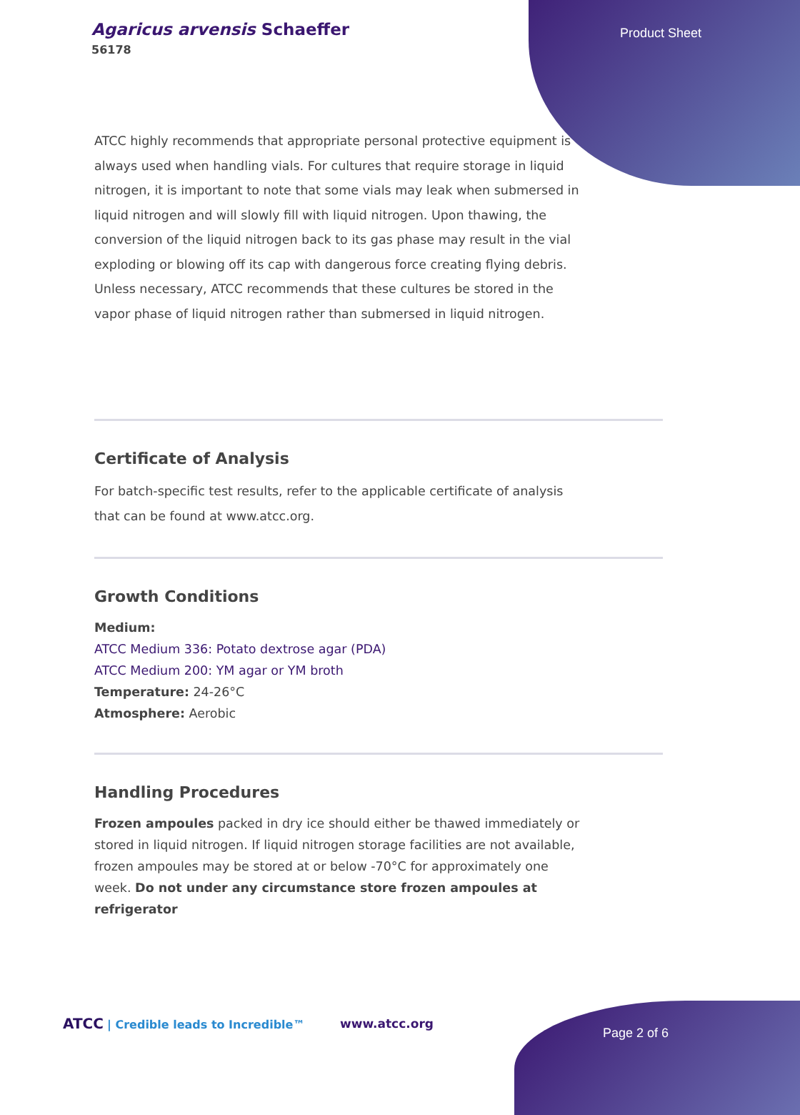Agaricus arvensis Schaeffer
56178
Product Sheet
ATCC highly recommends that appropriate personal protective equipment is always used when handling vials. For cultures that require storage in liquid nitrogen, it is important to note that some vials may leak when submersed in liquid nitrogen and will slowly fill with liquid nitrogen. Upon thawing, the conversion of the liquid nitrogen back to its gas phase may result in the vial exploding or blowing off its cap with dangerous force creating flying debris. Unless necessary, ATCC recommends that these cultures be stored in the vapor phase of liquid nitrogen rather than submersed in liquid nitrogen.
Certificate of Analysis
For batch-specific test results, refer to the applicable certificate of analysis that can be found at www.atcc.org.
Growth Conditions
Medium:
ATCC Medium 336: Potato dextrose agar (PDA)
ATCC Medium 200: YM agar or YM broth
Temperature: 24-26°C
Atmosphere: Aerobic
Handling Procedures
Frozen ampoules packed in dry ice should either be thawed immediately or stored in liquid nitrogen. If liquid nitrogen storage facilities are not available, frozen ampoules may be stored at or below -70°C for approximately one week. Do not under any circumstance store frozen ampoules at refrigerator
ATCC | Credible leads to Incredible™
www.atcc.org
Page 2 of 6